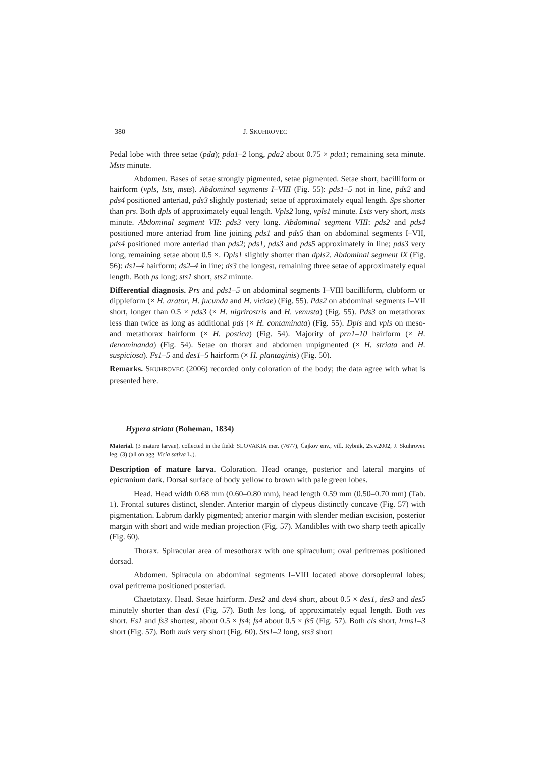380 J. SKUHROVEC
Pedal lobe with three setae (pda); pda1–2 long, pda2 about 0.75 × pda1; remaining seta minute. Msts minute.
Abdomen. Bases of setae strongly pigmented, setae pigmented. Setae short, bacilliform or hairform (vpls, lsts, msts). Abdominal segments I–VIII (Fig. 55): pds1–5 not in line, pds2 and pds4 positioned anteriad, pds3 slightly posteriad; setae of approximately equal length. Sps shorter than prs. Both dpls of approximately equal length. Vpls2 long, vpls1 minute. Lsts very short, msts minute. Abdominal segment VII: pds3 very long. Abdominal segment VIII: pds2 and pds4 positioned more anteriad from line joining pds1 and pds5 than on abdominal segments I–VII, pds4 positioned more anteriad than pds2; pds1, pds3 and pds5 approximately in line; pds3 very long, remaining setae about 0.5 ×. Dpls1 slightly shorter than dpls2. Abdominal segment IX (Fig. 56): ds1–4 hairform; ds2–4 in line; ds3 the longest, remaining three setae of approximately equal length. Both ps long; sts1 short, sts2 minute.
Differential diagnosis. Prs and pds1–5 on abdominal segments I–VIII bacilliform, clubform or dippleform (× H. arator, H. jucunda and H. viciae) (Fig. 55). Pds2 on abdominal segments I–VII short, longer than 0.5 × pds3 (× H. nigrirostris and H. venusta) (Fig. 55). Pds3 on metathorax less than twice as long as additional pds (× H. contaminata) (Fig. 55). Dpls and vpls on meso- and metathorax hairform (× H. postica) (Fig. 54). Majority of prn1–10 hairform (× H. denominanda) (Fig. 54). Setae on thorax and abdomen unpigmented (× H. striata and H. suspiciosa). Fs1–5 and des1–5 hairform (× H. plantaginis) (Fig. 50).
Remarks. SKUHROVEC (2006) recorded only coloration of the body; the data agree with what is presented here.
Hypera striata (Boheman, 1834)
Material. (3 mature larvae), collected in the field: SLOVAKIA mer. (7677), Čajkov env., vill. Rybnik, 25.v.2002, J. Skuhrovec leg. (3) (all on agg. Vicia sativa L.).
Description of mature larva. Coloration. Head orange, posterior and lateral margins of epicranium dark. Dorsal surface of body yellow to brown with pale green lobes.
Head. Head width 0.68 mm (0.60–0.80 mm), head length 0.59 mm (0.50–0.70 mm) (Tab. 1). Frontal sutures distinct, slender. Anterior margin of clypeus distinctly concave (Fig. 57) with pigmentation. Labrum darkly pigmented; anterior margin with slender median excision, posterior margin with short and wide median projection (Fig. 57). Mandibles with two sharp teeth apically (Fig. 60).
Thorax. Spiracular area of mesothorax with one spiraculum; oval peritremas positioned dorsad.
Abdomen. Spiracula on abdominal segments I–VIII located above dorsopleural lobes; oval peritrema positioned posteriad.
Chaetotaxy. Head. Setae hairform. Des2 and des4 short, about 0.5 × des1, des3 and des5 minutely shorter than des1 (Fig. 57). Both les long, of approximately equal length. Both ves short. Fs1 and fs3 shortest, about 0.5 × fs4; fs4 about 0.5 × fs5 (Fig. 57). Both cls short, lrms1–3 short (Fig. 57). Both mds very short (Fig. 60). Sts1–2 long, sts3 short